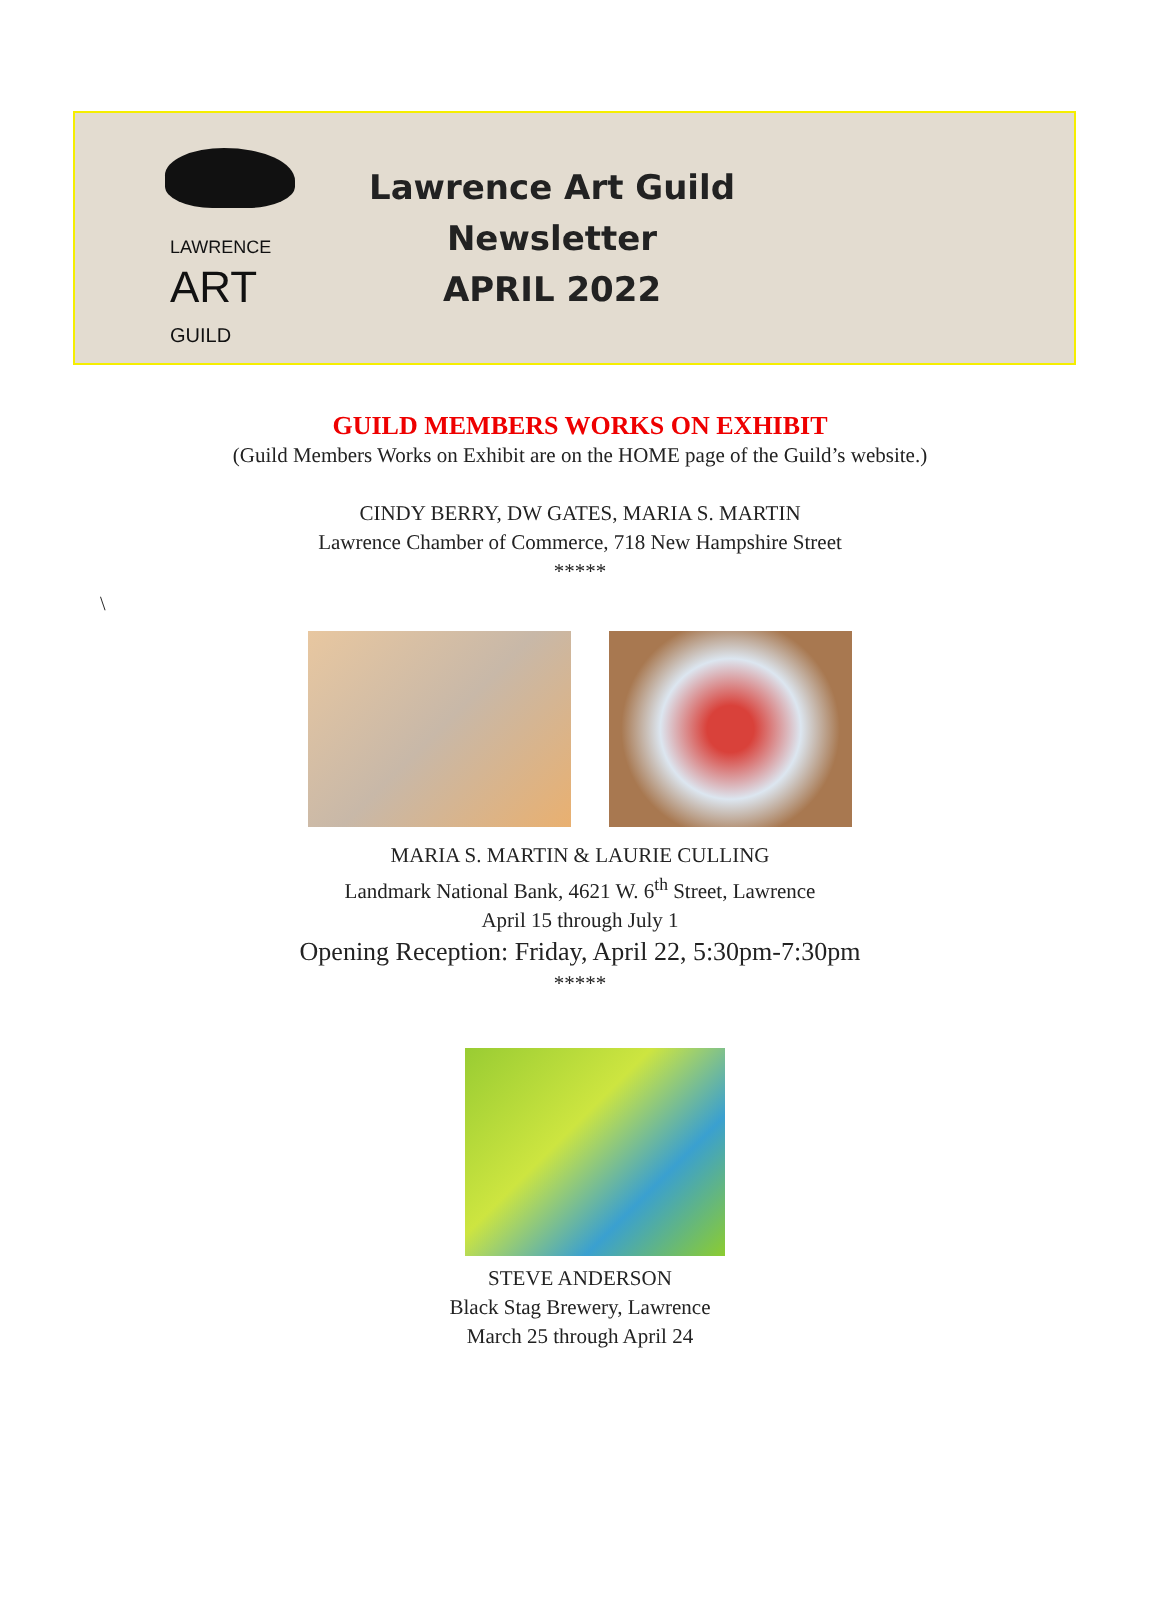LAWRENCE
ART
GUILD
Lawrence Art Guild
Newsletter
APRIL 2022
GUILD MEMBERS WORKS ON EXHIBIT
(Guild Members Works on Exhibit are on the HOME page of the Guild’s website.)
CINDY BERRY, DW GATES, MARIA S. MARTIN
Lawrence Chamber of Commerce, 718 New Hampshire Street
*****
\
MARIA S. MARTIN & LAURIE CULLING
Landmark National Bank, 4621 W. 6<sup>th</sup> Street, Lawrence
April 15 through July 1
Opening Reception: Friday, April 22, 5:30pm-7:30pm
*****
STEVE ANDERSON
Black Stag Brewery, Lawrence
March 25 through April 24